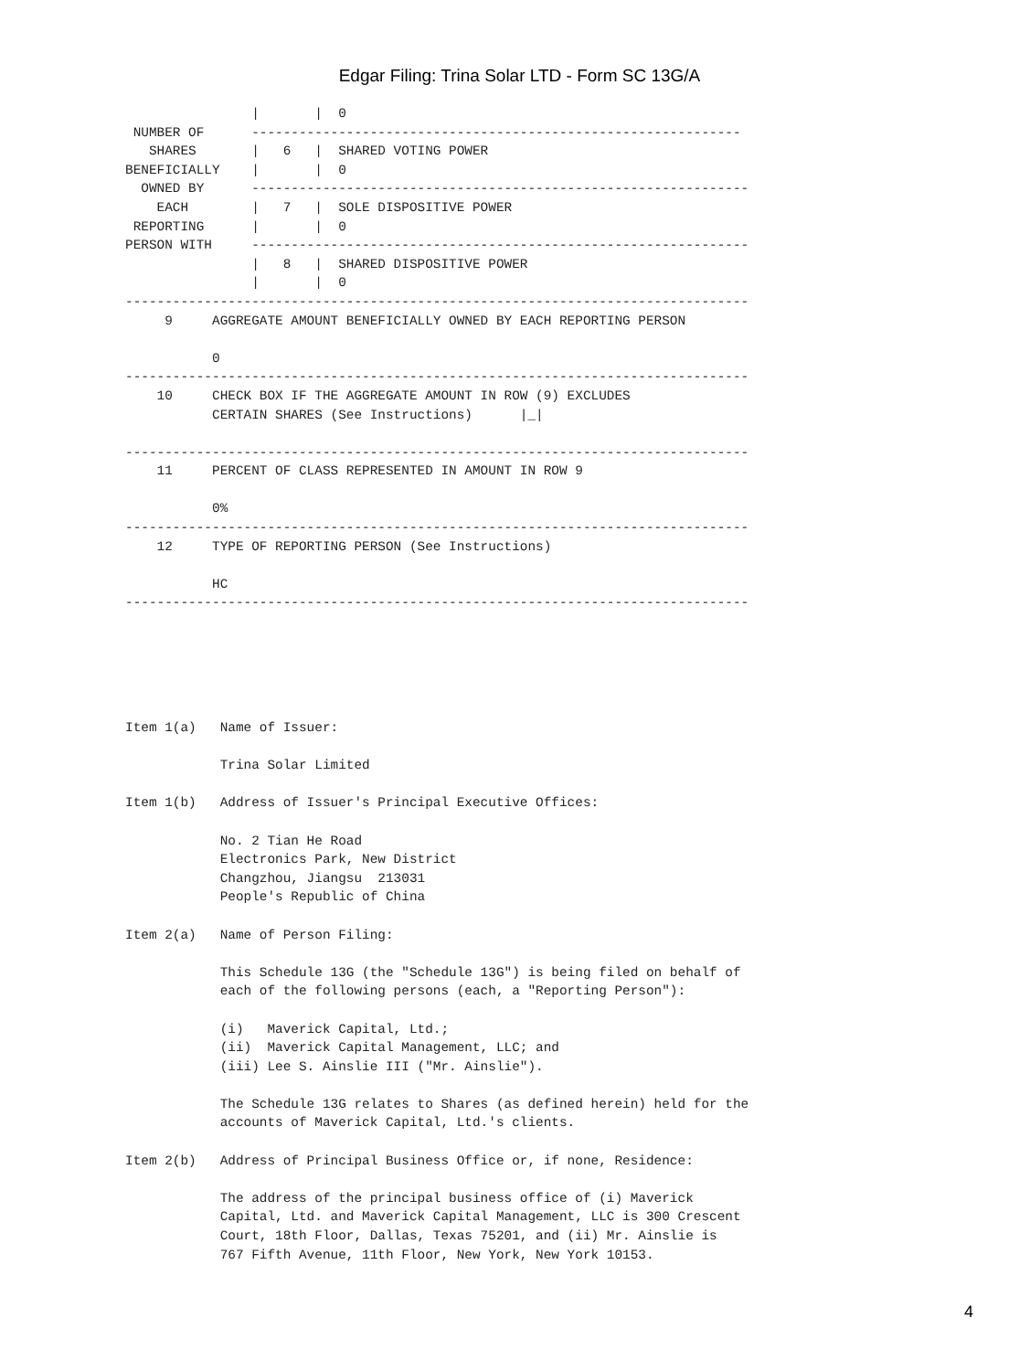Edgar Filing: Trina Solar LTD - Form SC 13G/A
                |       |  0
 NUMBER OF      --------------------------------------------------------------
   SHARES       |   6   |  SHARED VOTING POWER
BENEFICIALLY    |       |  0
  OWNED BY      ---------------------------------------------------------------
    EACH        |   7   |  SOLE DISPOSITIVE POWER
 REPORTING      |       |  0
PERSON WITH     ---------------------------------------------------------------
                |   8   |  SHARED DISPOSITIVE POWER
                |       |  0
-------------------------------------------------------------------------------
     9     AGGREGATE AMOUNT BENEFICIALLY OWNED BY EACH REPORTING PERSON

           0
-------------------------------------------------------------------------------
    10     CHECK BOX IF THE AGGREGATE AMOUNT IN ROW (9) EXCLUDES
           CERTAIN SHARES (See Instructions)      |_|

-------------------------------------------------------------------------------
    11     PERCENT OF CLASS REPRESENTED IN AMOUNT IN ROW 9

           0%
-------------------------------------------------------------------------------
    12     TYPE OF REPORTING PERSON (See Instructions)

           HC
-------------------------------------------------------------------------------
Item 1(a)   Name of Issuer:

            Trina Solar Limited

Item 1(b)   Address of Issuer's Principal Executive Offices:

            No. 2 Tian He Road
            Electronics Park, New District
            Changzhou, Jiangsu  213031
            People's Republic of China

Item 2(a)   Name of Person Filing:

            This Schedule 13G (the "Schedule 13G") is being filed on behalf of
            each of the following persons (each, a "Reporting Person"):

            (i)   Maverick Capital, Ltd.;
            (ii)  Maverick Capital Management, LLC; and
            (iii) Lee S. Ainslie III ("Mr. Ainslie").

            The Schedule 13G relates to Shares (as defined herein) held for the
            accounts of Maverick Capital, Ltd.'s clients.

Item 2(b)   Address of Principal Business Office or, if none, Residence:

            The address of the principal business office of (i) Maverick
            Capital, Ltd. and Maverick Capital Management, LLC is 300 Crescent
            Court, 18th Floor, Dallas, Texas 75201, and (ii) Mr. Ainslie is
            767 Fifth Avenue, 11th Floor, New York, New York 10153.
4